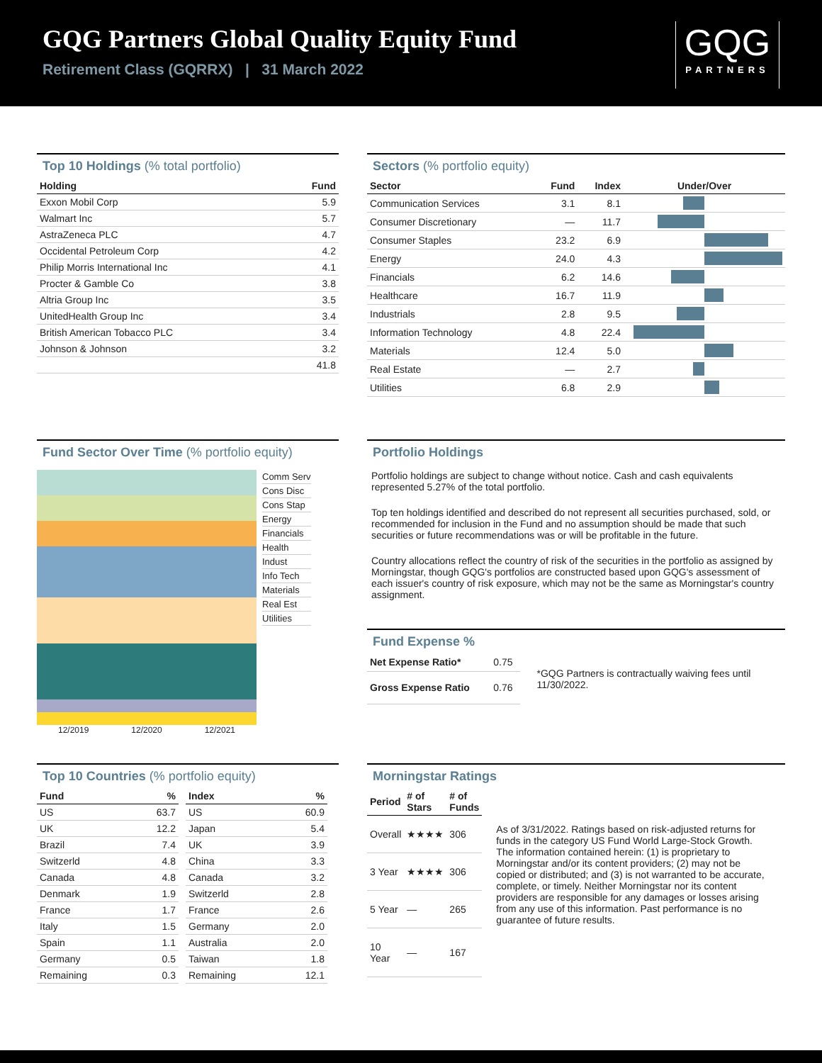GQG Partners Global Quality Equity Fund
Retirement Class (GQRRX) | 31 March 2022
GQG
PARTNERS
Top 10 Holdings (% total portfolio)
| Holding | Fund |
| --- | --- |
| Exxon Mobil Corp | 5.9 |
| Walmart Inc | 5.7 |
| AstraZeneca PLC | 4.7 |
| Occidental Petroleum Corp | 4.2 |
| Philip Morris International Inc | 4.1 |
| Procter & Gamble Co | 3.8 |
| Altria Group Inc | 3.5 |
| UnitedHealth Group Inc | 3.4 |
| British American Tobacco PLC | 3.4 |
| Johnson & Johnson | 3.2 |
| | 41.8 |
Sectors (% portfolio equity)
| Sector | Fund | Index | Under/Over |
| --- | --- | --- | --- |
| Communication Services | 3.1 | 8.1 | |
| Consumer Discretionary | — | 11.7 | |
| Consumer Staples | 23.2 | 6.9 | |
| Energy | 24.0 | 4.3 | |
| Financials | 6.2 | 14.6 | |
| Healthcare | 16.7 | 11.9 | |
| Industrials | 2.8 | 9.5 | |
| Information Technology | 4.8 | 22.4 | |
| Materials | 12.4 | 5.0 | |
| Real Estate | — | 2.7 | |
| Utilities | 6.8 | 2.9 | |
Fund Sector Over Time (% portfolio equity)
12/2019 12/2020 12/2021 Comm Serv
Cons Disc
Cons Stap
Energy
Financials
Health
Indust
Info Tech
Materials
Real Est
Utilities
Portfolio Holdings
Portfolio holdings are subject to change without notice. Cash and cash equivalents represented 5.27% of the total portfolio.
Top ten holdings identified and described do not represent all securities purchased, sold, or recommended for inclusion in the Fund and no assumption should be made that such securities or future recommendations was or will be profitable in the future.
Country allocations reflect the country of risk of the securities in the portfolio as assigned by Morningstar, though GQG's portfolios are constructed based upon GQG's assessment of each issuer's country of risk exposure, which may not be the same as Morningstar's country assignment.
Fund Expense %
| Net Expense Ratio* | 0.75 |
| Gross Expense Ratio | 0.76 |
*GQG Partners is contractually waiving fees until 11/30/2022.
Top 10 Countries (% portfolio equity)
| Fund | % |
| --- | --- |
| US | 63.7 |
| UK | 12.2 |
| Brazil | 7.4 |
| Switzerld | 4.8 |
| Canada | 4.8 |
| Denmark | 1.9 |
| France | 1.7 |
| Italy | 1.5 |
| Spain | 1.1 |
| Germany | 0.5 |
| Remaining | 0.3 |
| Index | % |
| --- | --- |
| US | 60.9 |
| Japan | 5.4 |
| UK | 3.9 |
| China | 3.3 |
| Canada | 3.2 |
| Switzerld | 2.8 |
| France | 2.6 |
| Germany | 2.0 |
| Australia | 2.0 |
| Taiwan | 1.8 |
| Remaining | 12.1 |
Morningstar Ratings
| Period | # of Stars | # of Funds |
| --- | --- | --- |
| Overall | ★★★★ | 306 |
| 3 Year | ★★★★ | 306 |
| 5 Year | — | 265 |
| 10 Year | — | 167 |
As of 3/31/2022. Ratings based on risk-adjusted returns for funds in the category US Fund World Large-Stock Growth. The information contained herein: (1) is proprietary to Morningstar and/or its content providers; (2) may not be copied or distributed; and (3) is not warranted to be accurate, complete, or timely. Neither Morningstar nor its content providers are responsible for any damages or losses arising from any use of this information. Past performance is no guarantee of future results.